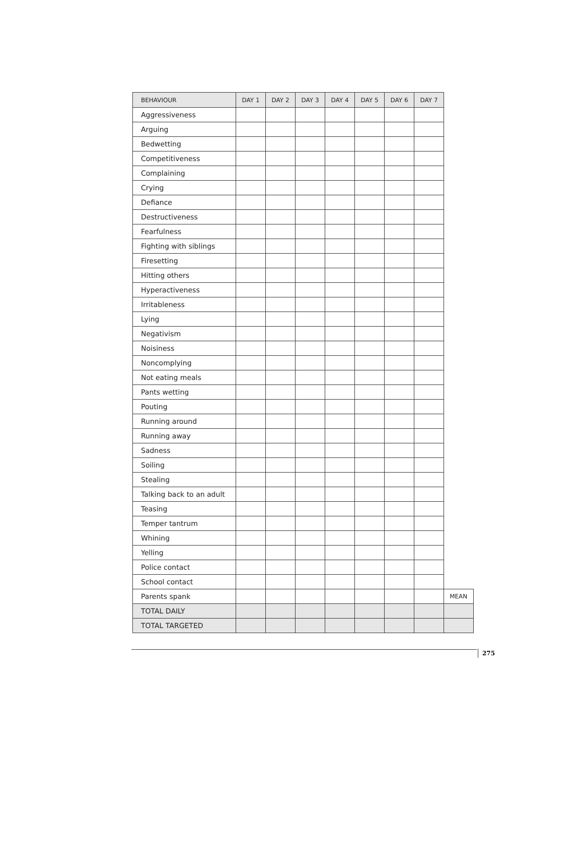| BEHAVIOUR | DAY 1 | DAY 2 | DAY 3 | DAY 4 | DAY 5 | DAY 6 | DAY 7 | |
| Aggressiveness | | | | | | | | |
| Arguing | | | | | | | | |
| Bedwetting | | | | | | | | |
| Competitiveness | | | | | | | | |
| Complaining | | | | | | | | |
| Crying | | | | | | | | |
| Defiance | | | | | | | | |
| Destructiveness | | | | | | | | |
| Fearfulness | | | | | | | | |
| Fighting with siblings | | | | | | | | |
| Firesetting | | | | | | | | |
| Hitting others | | | | | | | | |
| Hyperactiveness | | | | | | | | |
| Irritableness | | | | | | | | |
| Lying | | | | | | | | |
| Negativism | | | | | | | | |
| Noisiness | | | | | | | | |
| Noncomplying | | | | | | | | |
| Not eating meals | | | | | | | | |
| Pants wetting | | | | | | | | |
| Pouting | | | | | | | | |
| Running around | | | | | | | | |
| Running away | | | | | | | | |
| Sadness | | | | | | | | |
| Soiling | | | | | | | | |
| Stealing | | | | | | | | |
| Talking back to an adult | | | | | | | | |
| Teasing | | | | | | | | |
| Temper tantrum | | | | | | | | |
| Whining | | | | | | | | |
| Yelling | | | | | | | | |
| Police contact | | | | | | | | |
| School contact | | | | | | | | |
| Parents spank | | | | | | | | MEAN |
| TOTAL DAILY | | | | | | | | |
| TOTAL TARGETED | | | | | | | | |
275